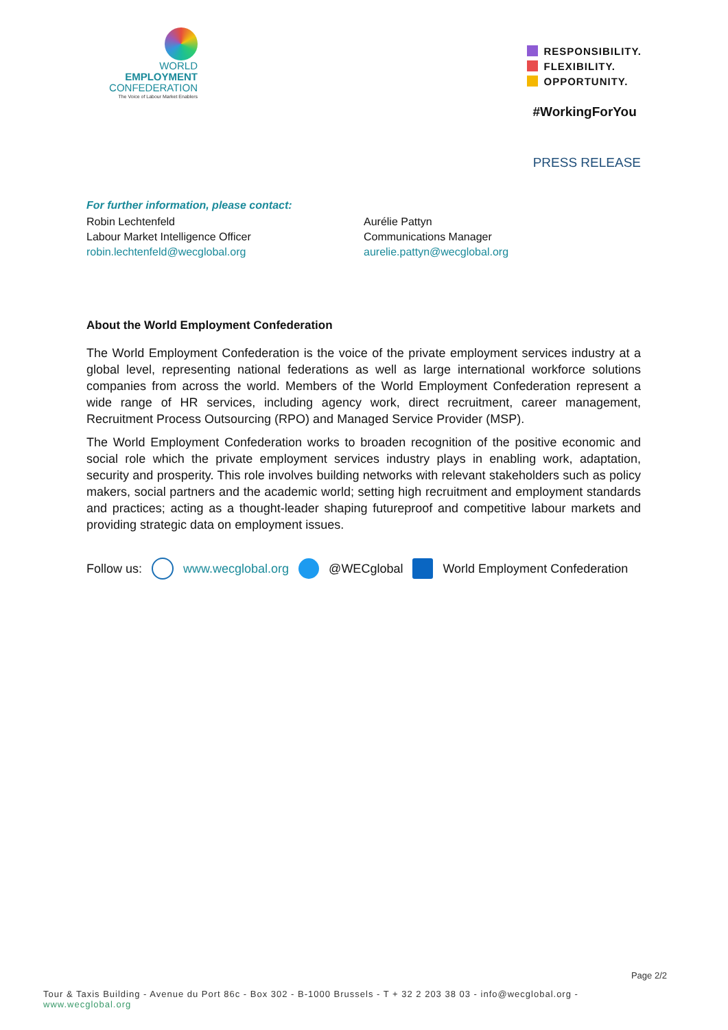WORLD
EMPLOYMENT
CONFEDERATION
The Voice of Labour Market Enablers
RESPONSIBILITY.
FLEXIBILITY.
OPPORTUNITY.
#WorkingForYou
PRESS RELEASE
For further information, please contact:
Robin Lechtenfeld
Labour Market Intelligence Officer
robin.lechtenfeld@wecglobal.org
Aurélie Pattyn
Communications Manager
aurelie.pattyn@wecglobal.org
About the World Employment Confederation
The World Employment Confederation is the voice of the private employment services industry at a global level, representing national federations as well as large international workforce solutions companies from across the world. Members of the World Employment Confederation represent a wide range of HR services, including agency work, direct recruitment, career management, Recruitment Process Outsourcing (RPO) and Managed Service Provider (MSP).
The World Employment Confederation works to broaden recognition of the positive economic and social role which the private employment services industry plays in enabling work, adaptation, security and prosperity. This role involves building networks with relevant stakeholders such as policy makers, social partners and the academic world; setting high recruitment and employment standards and practices; acting as a thought-leader shaping futureproof and competitive labour markets and providing strategic data on employment issues.
Follow us: www.wecglobal.org @WECglobal World Employment Confederation
Page 2/2
Tour & Taxis Building - Avenue du Port 86c - Box 302 - B-1000 Brussels - T + 32 2 203 38 03 - info@wecglobal.org - www.wecglobal.org